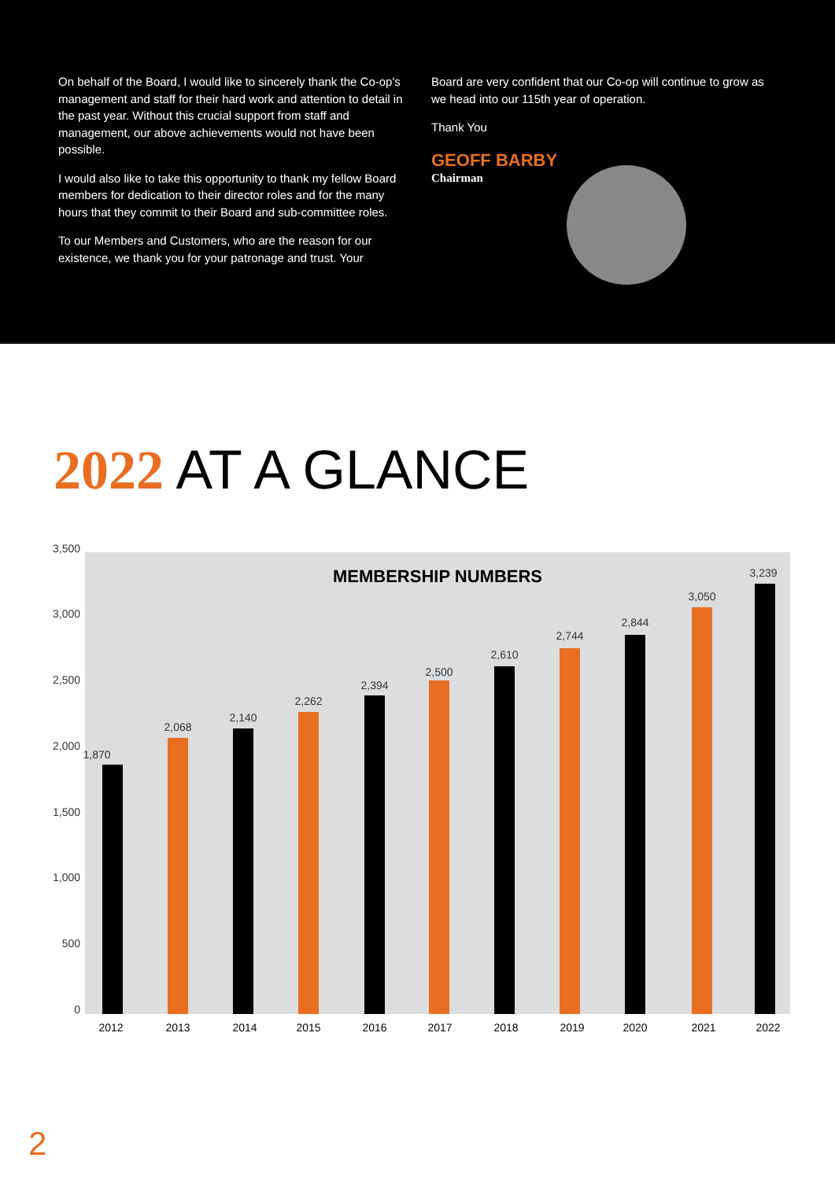On behalf of the Board, I would like to sincerely thank the Co-op's management and staff for their hard work and attention to detail in the past year. Without this crucial support from staff and management, our above achievements would not have been possible.
I would also like to take this opportunity to thank my fellow Board members for dedication to their director roles and for the many hours that they commit to their Board and sub-committee roles.
To our Members and Customers, who are the reason for our existence, we thank you for your patronage and trust. Your
Board are very confident that our Co-op will continue to grow as we head into our 115th year of operation.
Thank You
GEOFF BARBY
Chairman
2022 AT A GLANCE
3,500
3,000
2,500
2,000
1,500
1,000
500
0
MEMBERSHIP NUMBERS
1,870
2,068
2,140
2,262
2,394
2,500
2,610
2,744
2,844
3,050
3,239
2012 2013 2014 2015 2016 2017 2018 2019 2020 2021 2022
2